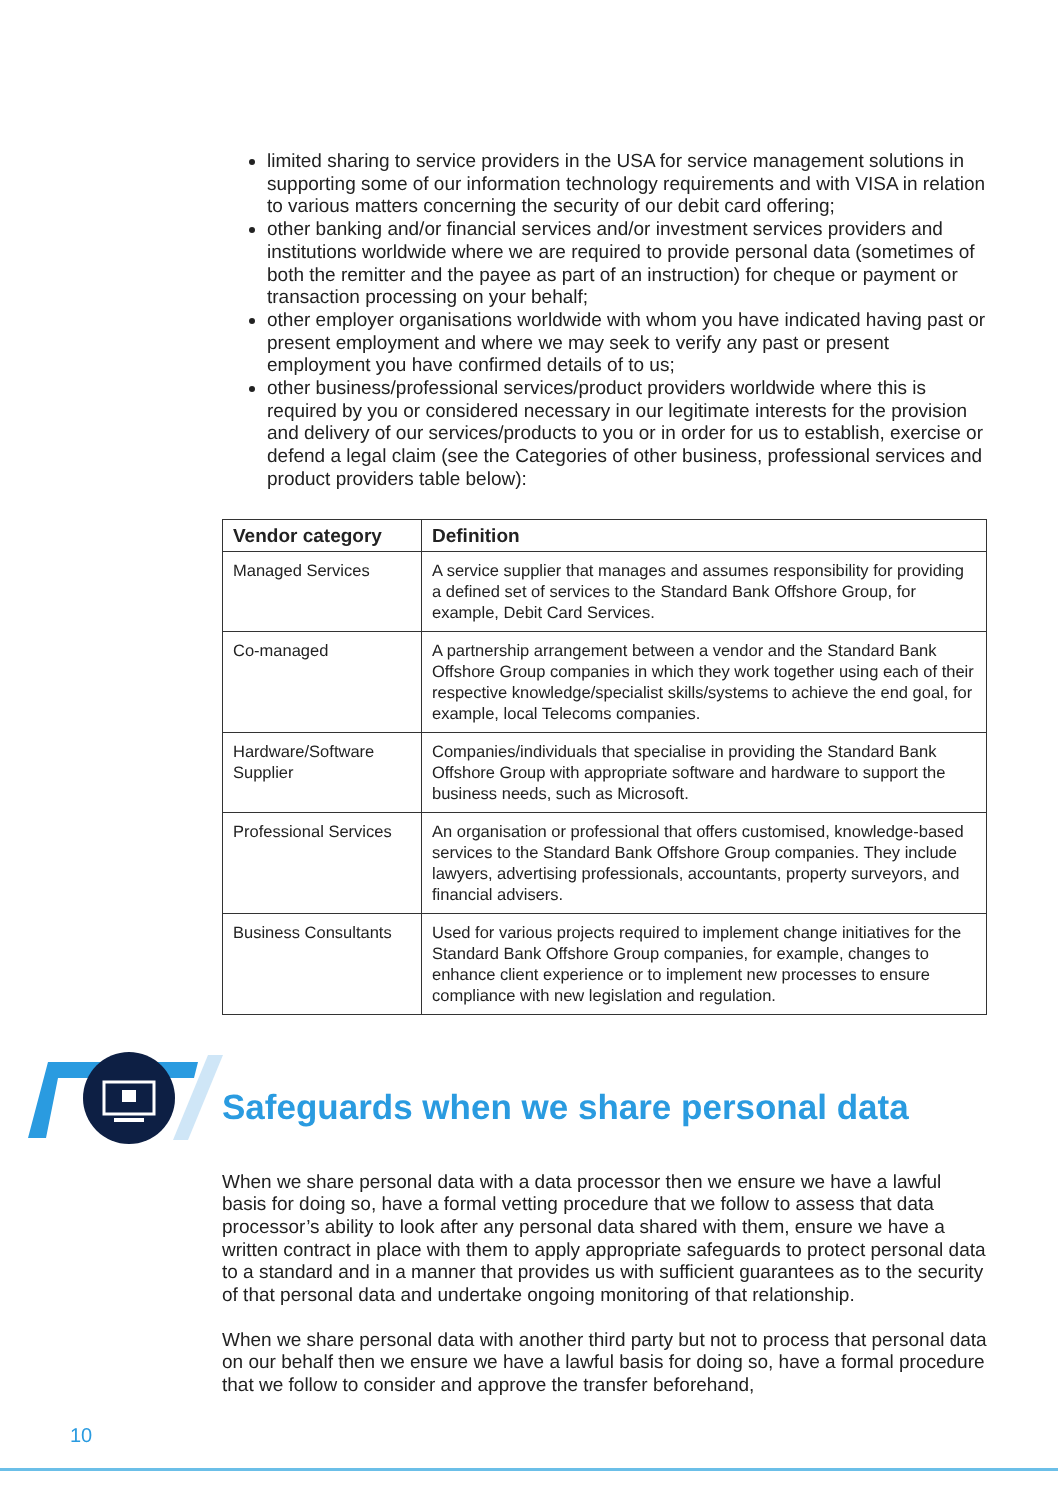limited sharing to service providers in the USA for service management solutions in supporting some of our information technology requirements and with VISA in relation to various matters concerning the security of our debit card offering;
other banking and/or financial services and/or investment services providers and institutions worldwide where we are required to provide personal data (sometimes of both the remitter and the payee as part of an instruction) for cheque or payment or transaction processing on your behalf;
other employer organisations worldwide with whom you have indicated having past or present employment and where we may seek to verify any past or present employment you have confirmed details of to us;
other business/professional services/product providers worldwide where this is required by you or considered necessary in our legitimate interests for the provision and delivery of our services/products to you or in order for us to establish, exercise or defend a legal claim (see the Categories of other business, professional services and product providers table below):
| Vendor category | Definition |
| --- | --- |
| Managed Services | A service supplier that manages and assumes responsibility for providing a defined set of services to the Standard Bank Offshore Group, for example, Debit Card Services. |
| Co-managed | A partnership arrangement between a vendor and the Standard Bank Offshore Group companies in which they work together using each of their respective knowledge/specialist skills/systems to achieve the end goal, for example, local Telecoms companies. |
| Hardware/Software Supplier | Companies/individuals that specialise in providing the Standard Bank Offshore Group with appropriate software and hardware to support the business needs, such as Microsoft. |
| Professional Services | An organisation or professional that offers customised, knowledge-based services to the Standard Bank Offshore Group companies. They include lawyers, advertising professionals, accountants, property surveyors, and financial advisers. |
| Business Consultants | Used for various projects required to implement change initiatives for the Standard Bank Offshore Group companies, for example, changes to enhance client experience or to implement new processes to ensure compliance with new legislation and regulation. |
Safeguards when we share personal data
When we share personal data with a data processor then we ensure we have a lawful basis for doing so, have a formal vetting procedure that we follow to assess that data processor’s ability to look after any personal data shared with them, ensure we have a written contract in place with them to apply appropriate safeguards to protect personal data to a standard and in a manner that provides us with sufficient guarantees as to the security of that personal data and undertake ongoing monitoring of that relationship.
When we share personal data with another third party but not to process that personal data on our behalf then we ensure we have a lawful basis for doing so, have a formal procedure that we follow to consider and approve the transfer beforehand,
10